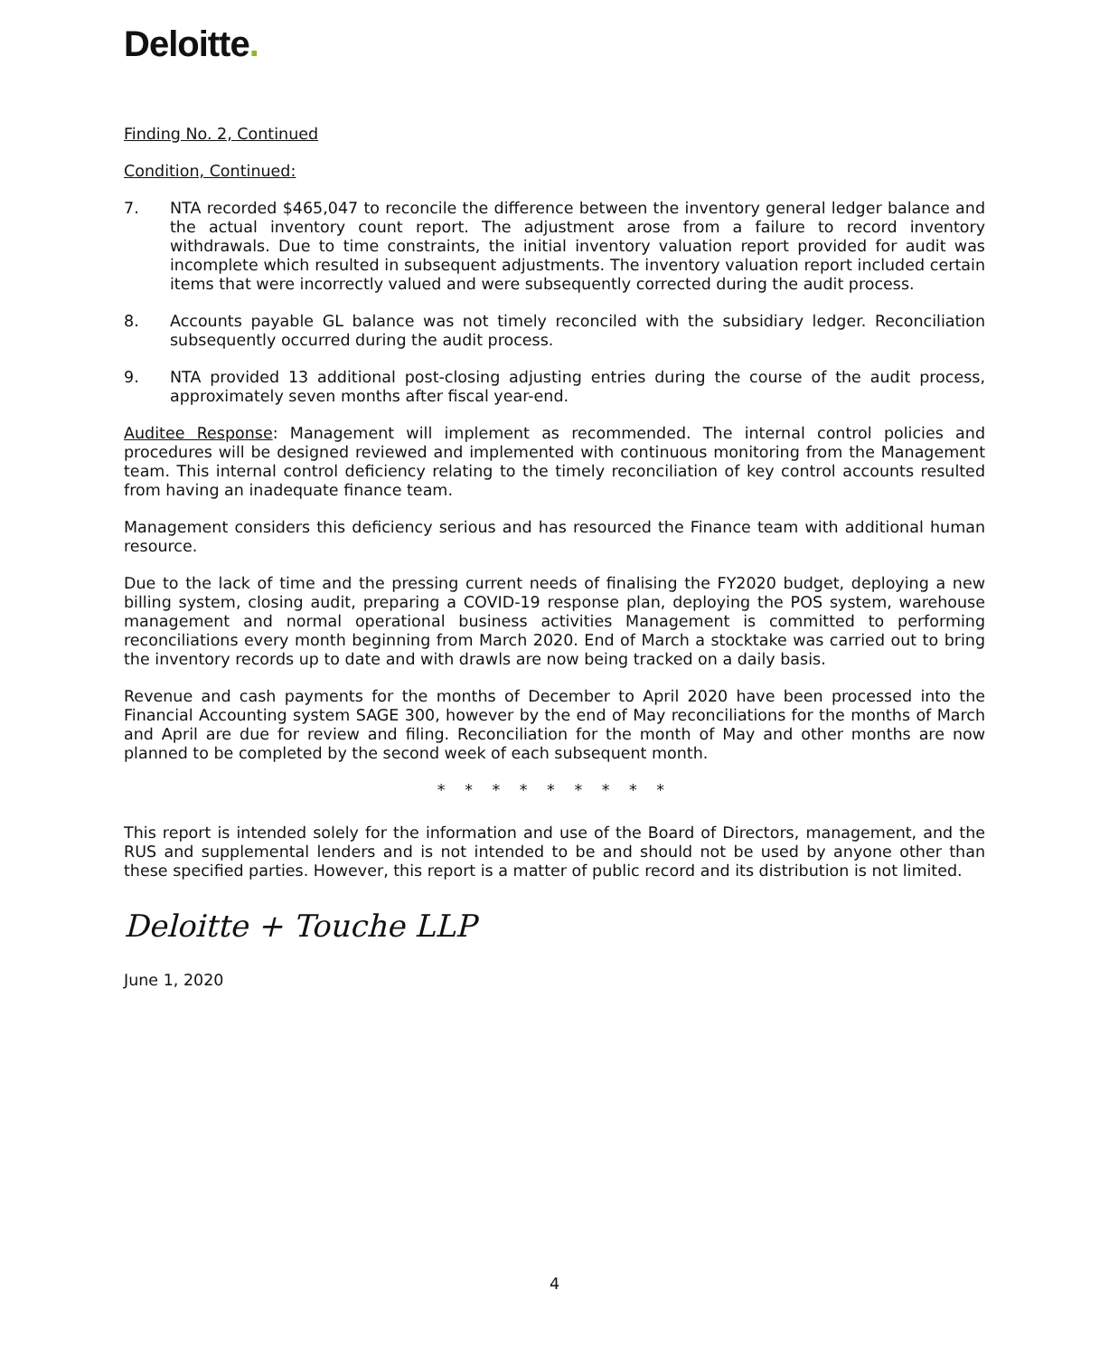Deloitte.
Finding No. 2, Continued
Condition, Continued:
7. NTA recorded $465,047 to reconcile the difference between the inventory general ledger balance and the actual inventory count report. The adjustment arose from a failure to record inventory withdrawals. Due to time constraints, the initial inventory valuation report provided for audit was incomplete which resulted in subsequent adjustments. The inventory valuation report included certain items that were incorrectly valued and were subsequently corrected during the audit process.
8. Accounts payable GL balance was not timely reconciled with the subsidiary ledger. Reconciliation subsequently occurred during the audit process.
9. NTA provided 13 additional post-closing adjusting entries during the course of the audit process, approximately seven months after fiscal year-end.
Auditee Response: Management will implement as recommended. The internal control policies and procedures will be designed reviewed and implemented with continuous monitoring from the Management team. This internal control deficiency relating to the timely reconciliation of key control accounts resulted from having an inadequate finance team.
Management considers this deficiency serious and has resourced the Finance team with additional human resource.
Due to the lack of time and the pressing current needs of finalising the FY2020 budget, deploying a new billing system, closing audit, preparing a COVID-19 response plan, deploying the POS system, warehouse management and normal operational business activities Management is committed to performing reconciliations every month beginning from March 2020. End of March a stocktake was carried out to bring the inventory records up to date and with drawls are now being tracked on a daily basis.
Revenue and cash payments for the months of December to April 2020 have been processed into the Financial Accounting system SAGE 300, however by the end of May reconciliations for the months of March and April are due for review and filing. Reconciliation for the month of May and other months are now planned to be completed by the second week of each subsequent month.
* * * * * * * * *
This report is intended solely for the information and use of the Board of Directors, management, and the RUS and supplemental lenders and is not intended to be and should not be used by anyone other than these specified parties. However, this report is a matter of public record and its distribution is not limited.
Deloitte + Touche LLP
June 1, 2020
4